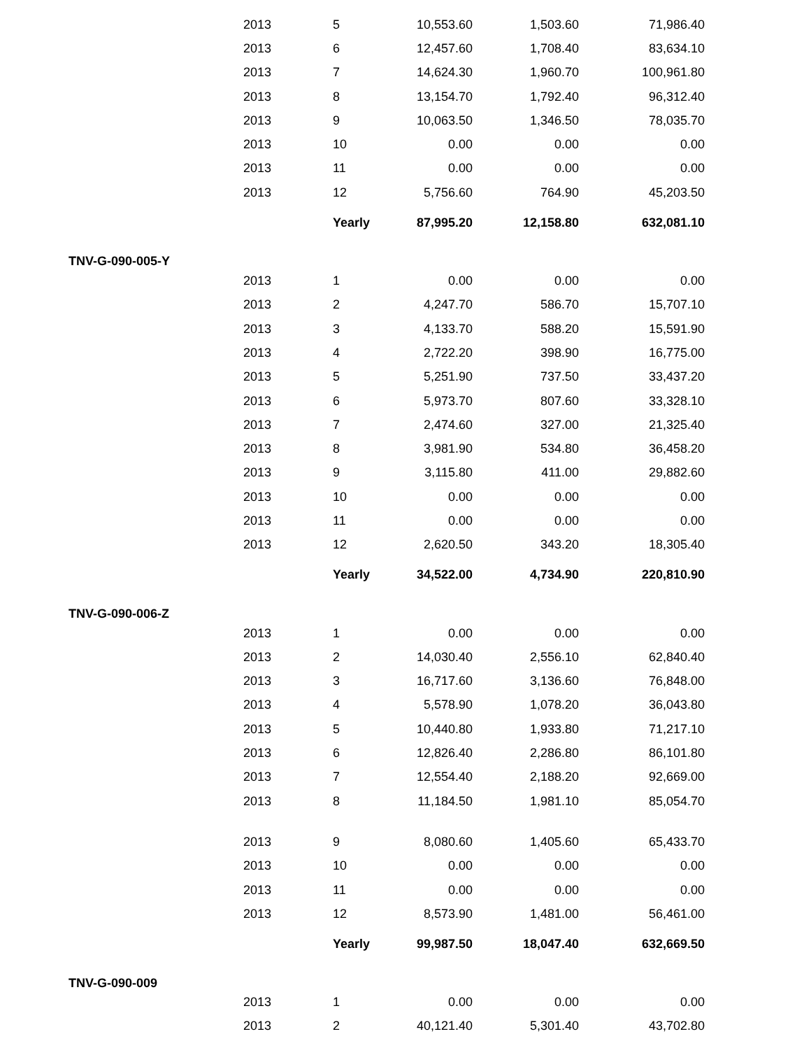| | 2013 | 5 | 10,553.60 | 1,503.60 | 71,986.40 |
| | 2013 | 6 | 12,457.60 | 1,708.40 | 83,634.10 |
| | 2013 | 7 | 14,624.30 | 1,960.70 | 100,961.80 |
| | 2013 | 8 | 13,154.70 | 1,792.40 | 96,312.40 |
| | 2013 | 9 | 10,063.50 | 1,346.50 | 78,035.70 |
| | 2013 | 10 | 0.00 | 0.00 | 0.00 |
| | 2013 | 11 | 0.00 | 0.00 | 0.00 |
| | 2013 | 12 | 5,756.60 | 764.90 | 45,203.50 |
| | | Yearly | 87,995.20 | 12,158.80 | 632,081.10 |
| TNV-G-090-005-Y | | | | | |
| | 2013 | 1 | 0.00 | 0.00 | 0.00 |
| | 2013 | 2 | 4,247.70 | 586.70 | 15,707.10 |
| | 2013 | 3 | 4,133.70 | 588.20 | 15,591.90 |
| | 2013 | 4 | 2,722.20 | 398.90 | 16,775.00 |
| | 2013 | 5 | 5,251.90 | 737.50 | 33,437.20 |
| | 2013 | 6 | 5,973.70 | 807.60 | 33,328.10 |
| | 2013 | 7 | 2,474.60 | 327.00 | 21,325.40 |
| | 2013 | 8 | 3,981.90 | 534.80 | 36,458.20 |
| | 2013 | 9 | 3,115.80 | 411.00 | 29,882.60 |
| | 2013 | 10 | 0.00 | 0.00 | 0.00 |
| | 2013 | 11 | 0.00 | 0.00 | 0.00 |
| | 2013 | 12 | 2,620.50 | 343.20 | 18,305.40 |
| | | Yearly | 34,522.00 | 4,734.90 | 220,810.90 |
| TNV-G-090-006-Z | | | | | |
| | 2013 | 1 | 0.00 | 0.00 | 0.00 |
| | 2013 | 2 | 14,030.40 | 2,556.10 | 62,840.40 |
| | 2013 | 3 | 16,717.60 | 3,136.60 | 76,848.00 |
| | 2013 | 4 | 5,578.90 | 1,078.20 | 36,043.80 |
| | 2013 | 5 | 10,440.80 | 1,933.80 | 71,217.10 |
| | 2013 | 6 | 12,826.40 | 2,286.80 | 86,101.80 |
| | 2013 | 7 | 12,554.40 | 2,188.20 | 92,669.00 |
| | 2013 | 8 | 11,184.50 | 1,981.10 | 85,054.70 |
| | 2013 | 9 | 8,080.60 | 1,405.60 | 65,433.70 |
| | 2013 | 10 | 0.00 | 0.00 | 0.00 |
| | 2013 | 11 | 0.00 | 0.00 | 0.00 |
| | 2013 | 12 | 8,573.90 | 1,481.00 | 56,461.00 |
| | | Yearly | 99,987.50 | 18,047.40 | 632,669.50 |
| TNV-G-090-009 | | | | | |
| | 2013 | 1 | 0.00 | 0.00 | 0.00 |
| | 2013 | 2 | 40,121.40 | 5,301.40 | 43,702.80 |